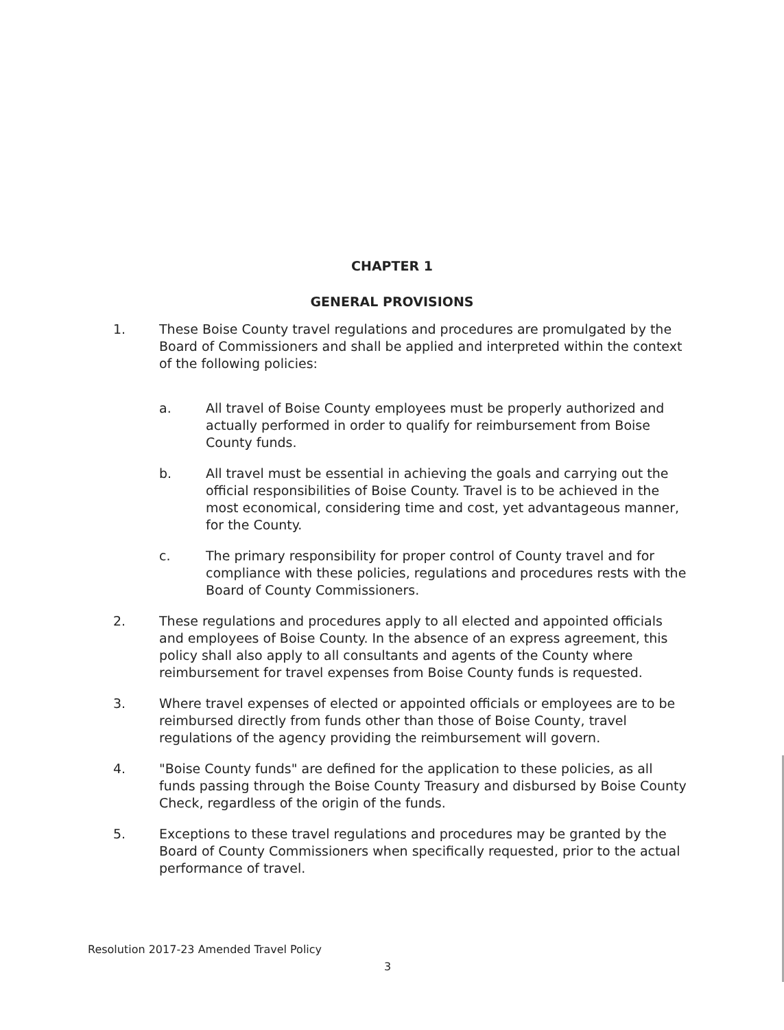CHAPTER 1
GENERAL PROVISIONS
1. These Boise County travel regulations and procedures are promulgated by the Board of Commissioners and shall be applied and interpreted within the context of the following policies:
a. All travel of Boise County employees must be properly authorized and actually performed in order to qualify for reimbursement from Boise County funds.
b. All travel must be essential in achieving the goals and carrying out the official responsibilities of Boise County. Travel is to be achieved in the most economical, considering time and cost, yet advantageous manner, for the County.
c. The primary responsibility for proper control of County travel and for compliance with these policies, regulations and procedures rests with the Board of County Commissioners.
2. These regulations and procedures apply to all elected and appointed officials and employees of Boise County. In the absence of an express agreement, this policy shall also apply to all consultants and agents of the County where reimbursement for travel expenses from Boise County funds is requested.
3. Where travel expenses of elected or appointed officials or employees are to be reimbursed directly from funds other than those of Boise County, travel regulations of the agency providing the reimbursement will govern.
4. "Boise County funds" are defined for the application to these policies, as all funds passing through the Boise County Treasury and disbursed by Boise County Check, regardless of the origin of the funds.
5. Exceptions to these travel regulations and procedures may be granted by the Board of County Commissioners when specifically requested, prior to the actual performance of travel.
Resolution 2017-23 Amended Travel Policy
3